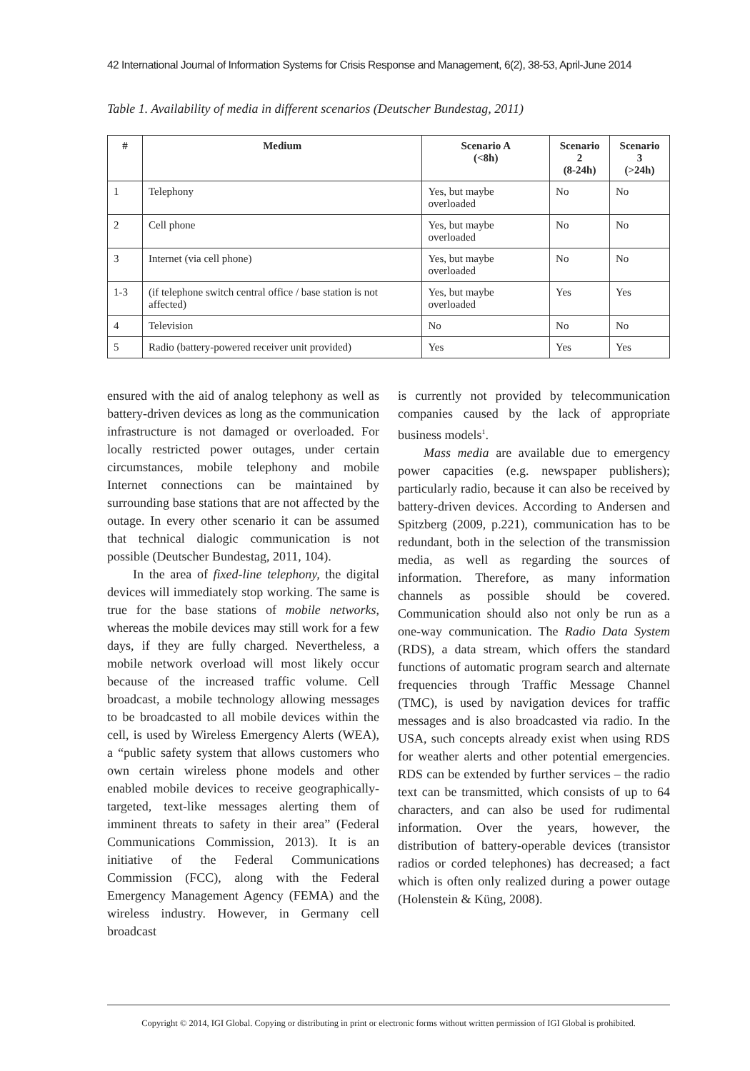42 International Journal of Information Systems for Crisis Response and Management, 6(2), 38-53, April-June 2014
Table 1. Availability of media in different scenarios (Deutscher Bundestag, 2011)
| # | Medium | Scenario A (<8h) | Scenario 2 (8-24h) | Scenario 3 (>24h) |
| --- | --- | --- | --- | --- |
| 1 | Telephony | Yes, but maybe overloaded | No | No |
| 2 | Cell phone | Yes, but maybe overloaded | No | No |
| 3 | Internet (via cell phone) | Yes, but maybe overloaded | No | No |
| 1-3 | (if telephone switch central office / base station is not affected) | Yes, but maybe overloaded | Yes | Yes |
| 4 | Television | No | No | No |
| 5 | Radio (battery-powered receiver unit provided) | Yes | Yes | Yes |
ensured with the aid of analog telephony as well as battery-driven devices as long as the communication infrastructure is not damaged or overloaded. For locally restricted power outages, under certain circumstances, mobile telephony and mobile Internet connections can be maintained by surrounding base stations that are not affected by the outage. In every other scenario it can be assumed that technical dialogic communication is not possible (Deutscher Bundestag, 2011, 104).
In the area of fixed-line telephony, the digital devices will immediately stop working. The same is true for the base stations of mobile networks, whereas the mobile devices may still work for a few days, if they are fully charged. Nevertheless, a mobile network overload will most likely occur because of the increased traffic volume. Cell broadcast, a mobile technology allowing messages to be broadcasted to all mobile devices within the cell, is used by Wireless Emergency Alerts (WEA), a “public safety system that allows customers who own certain wireless phone models and other enabled mobile devices to receive geographically-targeted, text-like messages alerting them of imminent threats to safety in their area” (Federal Communications Commission, 2013). It is an initiative of the Federal Communications Commission (FCC), along with the Federal Emergency Management Agency (FEMA) and the wireless industry. However, in Germany cell broadcast
is currently not provided by telecommunication companies caused by the lack of appropriate business models<sup>1</sup>.
Mass media are available due to emergency power capacities (e.g. newspaper publishers); particularly radio, because it can also be received by battery-driven devices. According to Andersen and Spitzberg (2009, p.221), communication has to be redundant, both in the selection of the transmission media, as well as regarding the sources of information. Therefore, as many information channels as possible should be covered. Communication should also not only be run as a one-way communication. The Radio Data System (RDS), a data stream, which offers the standard functions of automatic program search and alternate frequencies through Traffic Message Channel (TMC), is used by navigation devices for traffic messages and is also broadcasted via radio. In the USA, such concepts already exist when using RDS for weather alerts and other potential emergencies. RDS can be extended by further services – the radio text can be transmitted, which consists of up to 64 characters, and can also be used for rudimental information. Over the years, however, the distribution of battery-operable devices (transistor radios or corded telephones) has decreased; a fact which is often only realized during a power outage (Holenstein & Küng, 2008).
Copyright © 2014, IGI Global. Copying or distributing in print or electronic forms without written permission of IGI Global is prohibited.